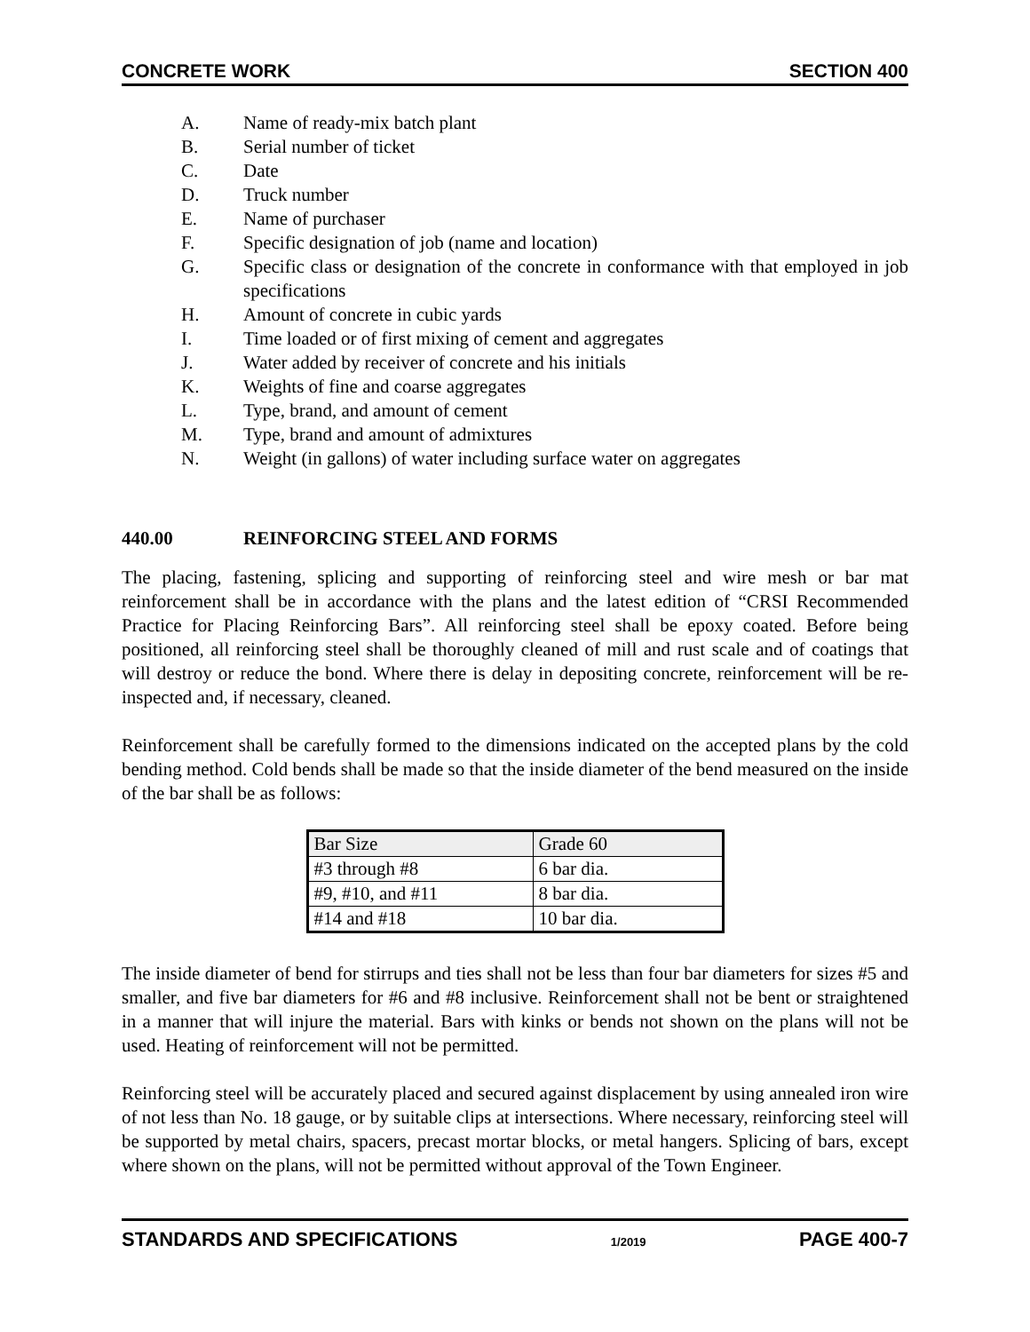CONCRETE WORK SECTION 400
A. Name of ready-mix batch plant
B. Serial number of ticket
C. Date
D. Truck number
E. Name of purchaser
F. Specific designation of job (name and location)
G. Specific class or designation of the concrete in conformance with that employed in job specifications
H. Amount of concrete in cubic yards
I. Time loaded or of first mixing of cement and aggregates
J. Water added by receiver of concrete and his initials
K. Weights of fine and coarse aggregates
L. Type, brand, and amount of cement
M. Type, brand and amount of admixtures
N. Weight (in gallons) of water including surface water on aggregates
440.00 REINFORCING STEEL AND FORMS
The placing, fastening, splicing and supporting of reinforcing steel and wire mesh or bar mat reinforcement shall be in accordance with the plans and the latest edition of “CRSI Recommended Practice for Placing Reinforcing Bars”. All reinforcing steel shall be epoxy coated. Before being positioned, all reinforcing steel shall be thoroughly cleaned of mill and rust scale and of coatings that will destroy or reduce the bond. Where there is delay in depositing concrete, reinforcement will be re-inspected and, if necessary, cleaned.
Reinforcement shall be carefully formed to the dimensions indicated on the accepted plans by the cold bending method. Cold bends shall be made so that the inside diameter of the bend measured on the inside of the bar shall be as follows:
| Bar Size | Grade 60 |
| #3 through #8 | 6 bar dia. |
| #9, #10, and #11 | 8 bar dia. |
| #14 and #18 | 10 bar dia. |
The inside diameter of bend for stirrups and ties shall not be less than four bar diameters for sizes #5 and smaller, and five bar diameters for #6 and #8 inclusive. Reinforcement shall not be bent or straightened in a manner that will injure the material. Bars with kinks or bends not shown on the plans will not be used. Heating of reinforcement will not be permitted.
Reinforcing steel will be accurately placed and secured against displacement by using annealed iron wire of not less than No. 18 gauge, or by suitable clips at intersections. Where necessary, reinforcing steel will be supported by metal chairs, spacers, precast mortar blocks, or metal hangers. Splicing of bars, except where shown on the plans, will not be permitted without approval of the Town Engineer.
STANDARDS AND SPECIFICATIONS 1/2019 PAGE 400-7